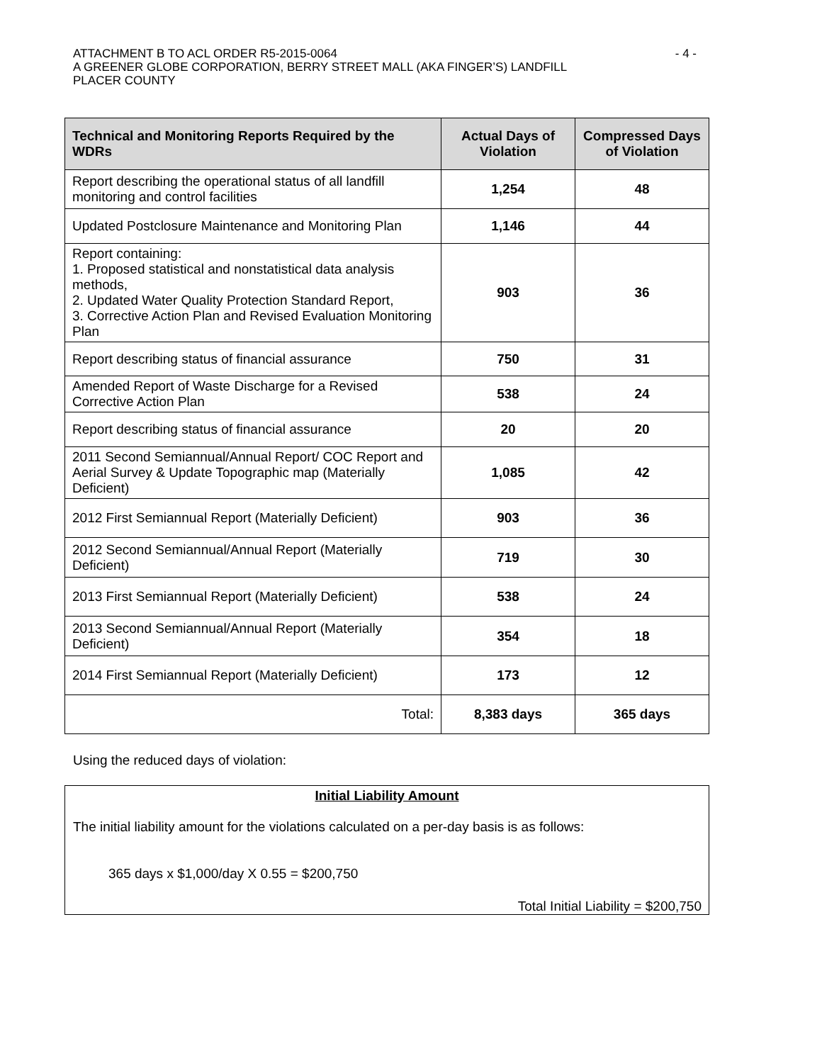- 4 - ATTACHMENT B TO ACL ORDER R5-2015-0064
A GREENER GLOBE CORPORATION, BERRY STREET MALL (AKA FINGER’S) LANDFILL
PLACER COUNTY
| Technical and Monitoring Reports Required by the WDRs | Actual Days of Violation | Compressed Days of Violation |
| --- | --- | --- |
| Report describing the operational status of all landfill monitoring and control facilities | 1,254 | 48 |
| Updated Postclosure Maintenance and Monitoring Plan | 1,146 | 44 |
| Report containing: 1. Proposed statistical and nonstatistical data analysis methods, 2. Updated Water Quality Protection Standard Report, 3. Corrective Action Plan and Revised Evaluation Monitoring Plan | 903 | 36 |
| Report describing status of financial assurance | 750 | 31 |
| Amended Report of Waste Discharge for a Revised Corrective Action Plan | 538 | 24 |
| Report describing status of financial assurance | 20 | 20 |
| 2011 Second Semiannual/Annual Report/ COC Report and Aerial Survey & Update Topographic map (Materially Deficient) | 1,085 | 42 |
| 2012 First Semiannual Report (Materially Deficient) | 903 | 36 |
| 2012 Second Semiannual/Annual Report (Materially Deficient) | 719 | 30 |
| 2013 First Semiannual Report (Materially Deficient) | 538 | 24 |
| 2013 Second Semiannual/Annual Report (Materially Deficient) | 354 | 18 |
| 2014 First Semiannual Report (Materially Deficient) | 173 | 12 |
| Total: | 8,383 days | 365 days |
Using the reduced days of violation:
Initial Liability Amount
The initial liability amount for the violations calculated on a per-day basis is as follows:
365 days x $1,000/day X 0.55 = $200,750
Total Initial Liability = $200,750